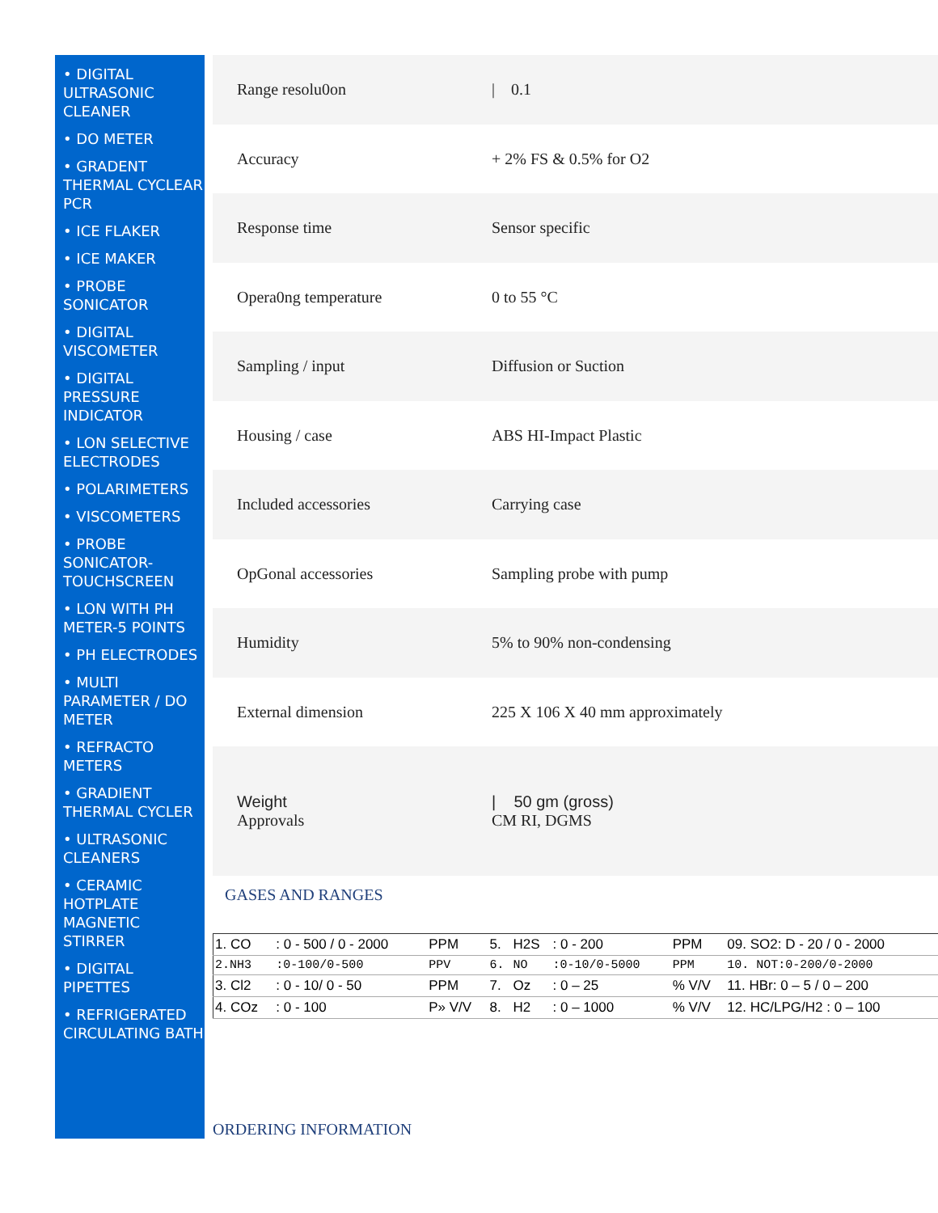• DIGITAL ULTRASONIC CLEANER
• DO METER
• GRADENT THERMAL CYCLEAR PCR
• ICE FLAKER
• ICE MAKER
• PROBE SONICATOR
• DIGITAL VISCOMETER
• DIGITAL PRESSURE INDICATOR
• LON SELECTIVE ELECTRODES
• POLARIMETERS
• VISCOMETERS
• PROBE SONICATOR-TOUCHSCREEN
• LON WITH PH METER-5 POINTS
• PH ELECTRODES
• MULTI PARAMETER / DO METER
• REFRACTO METERS
• GRADIENT THERMAL CYCLER
• ULTRASONIC CLEANERS
• CERAMIC HOTPLATE MAGNETIC STIRRER
• DIGITAL PIPETTES
• REFRIGERATED CIRCULATING BATH
| Range resolu0on | / 0.1 |
| Accuracy | + 2% FS & 0.5% for O2 |
| Response time | Sensor specific |
| Opera0ng temperature | 0 to 55 °C |
| Sampling / input | Diffusion or Suction |
| Housing / case | ABS HI-Impact Plastic |
| Included accessories | Carrying case |
| OpGonal accessories | Sampling probe with pump |
| Humidity | 5% to 90% non-condensing |
| External dimension | 225 X 106 X 40 mm approximately |
| Weight Approvals | / 50 gm (gross) CM RI, DGMS |
GASES AND RANGES
| 1. CO | : 0 - 500 / 0 - 2000 | PPM | 5. | H2S | : 0 - 200 | PPM | 09. SO2: D - 20 / 0 - 2000 |
| 2.NH3 | :0-100/0-500 | PPV | 6. | NO | :0-10/0-5000 | PPM | 10. NOT:0-200/0-2000 |
| 3. Cl2 | : 0 - 10/ 0 - 50 | PPM | 7. | Oz | : 0 – 25 | % V/V | 11. HBr: 0 – 5 / 0 – 200 |
| 4. COz | : 0 - 100 | P» V/V | 8. | H2 | : 0 – 1000 | % V/V | 12. HC/LPG/H2 : 0 – 100 |
ORDERING INFORMATION